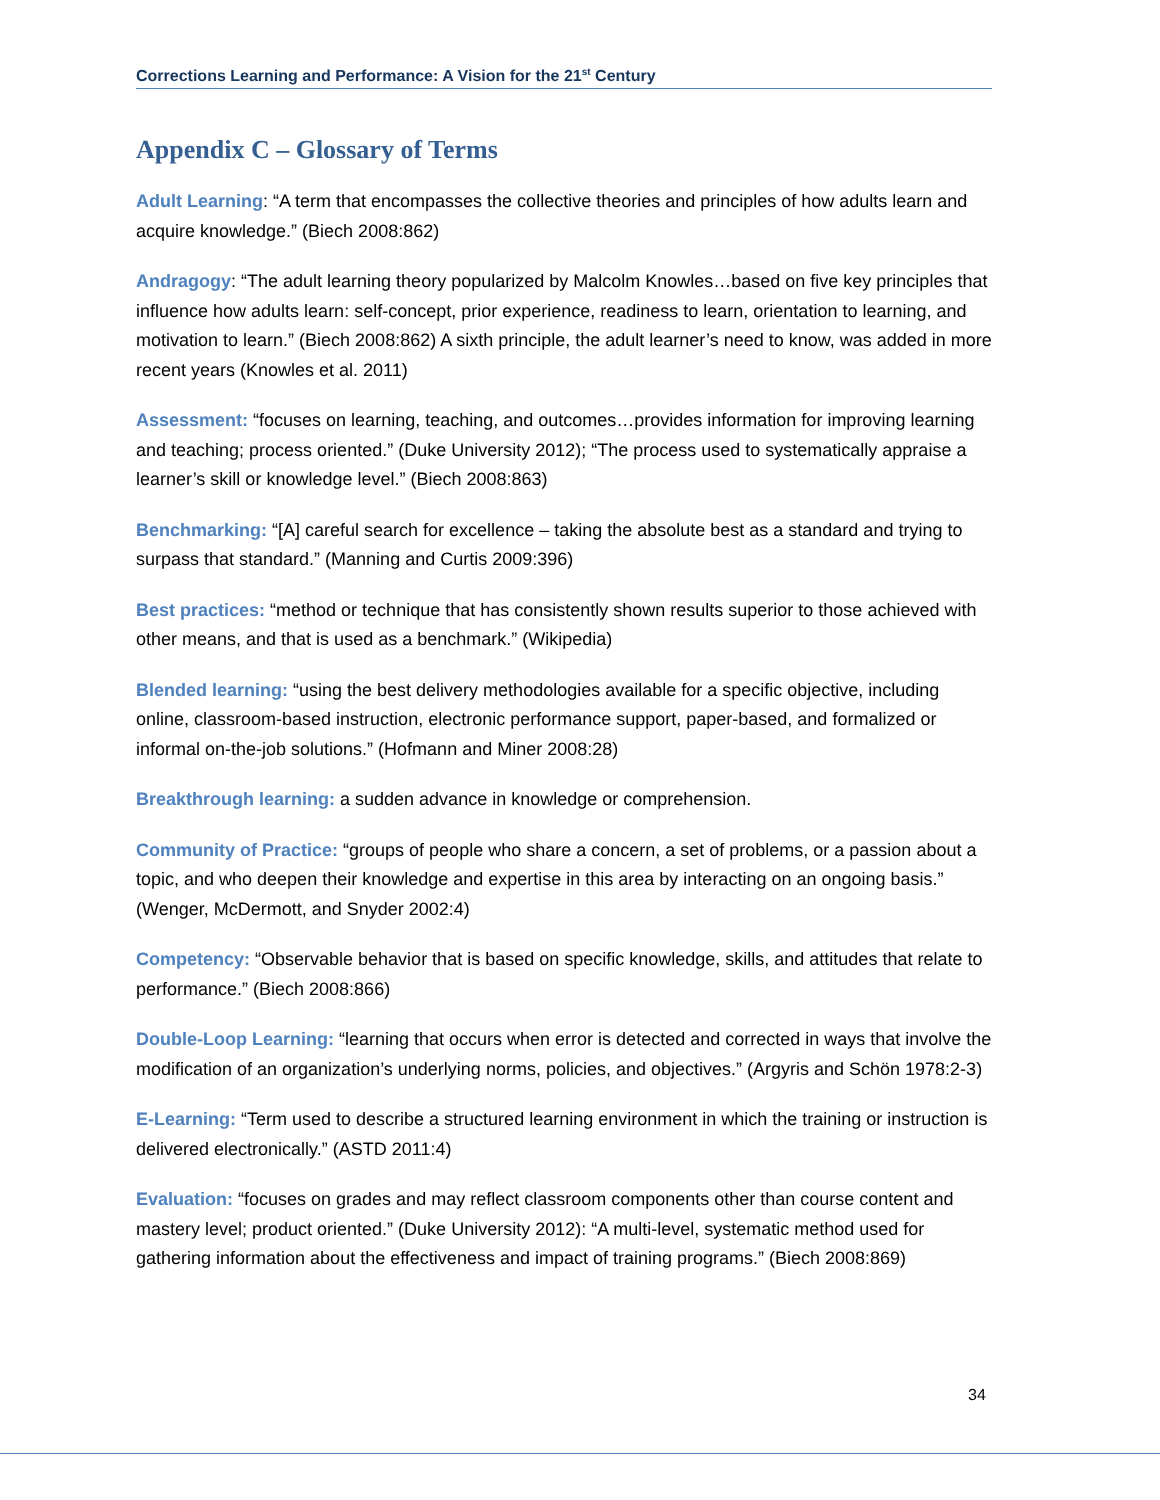Corrections Learning and Performance: A Vision for the 21<sup>st</sup> Century
Appendix C – Glossary of Terms
Adult Learning: “A term that encompasses the collective theories and principles of how adults learn and acquire knowledge.” (Biech 2008:862)
Andragogy: “The adult learning theory popularized by Malcolm Knowles…based on five key principles that influence how adults learn: self-concept, prior experience, readiness to learn, orientation to learning, and motivation to learn.” (Biech 2008:862) A sixth principle, the adult learner’s need to know, was added in more recent years (Knowles et al. 2011)
Assessment: “focuses on learning, teaching, and outcomes…provides information for improving learning and teaching; process oriented.” (Duke University 2012); “The process used to systematically appraise a learner’s skill or knowledge level.” (Biech 2008:863)
Benchmarking: “[A] careful search for excellence – taking the absolute best as a standard and trying to surpass that standard.” (Manning and Curtis 2009:396)
Best practices: “method or technique that has consistently shown results superior to those achieved with other means, and that is used as a benchmark.” (Wikipedia)
Blended learning: “using the best delivery methodologies available for a specific objective, including online, classroom-based instruction, electronic performance support, paper-based, and formalized or informal on-the-job solutions.” (Hofmann and Miner 2008:28)
Breakthrough learning: a sudden advance in knowledge or comprehension.
Community of Practice: “groups of people who share a concern, a set of problems, or a passion about a topic, and who deepen their knowledge and expertise in this area by interacting on an ongoing basis.” (Wenger, McDermott, and Snyder 2002:4)
Competency: “Observable behavior that is based on specific knowledge, skills, and attitudes that relate to performance.” (Biech 2008:866)
Double-Loop Learning: “learning that occurs when error is detected and corrected in ways that involve the modification of an organization’s underlying norms, policies, and objectives.” (Argyris and Schön 1978:2-3)
E-Learning: “Term used to describe a structured learning environment in which the training or instruction is delivered electronically.” (ASTD 2011:4)
Evaluation: “focuses on grades and may reflect classroom components other than course content and mastery level; product oriented.” (Duke University 2012): “A multi-level, systematic method used for gathering information about the effectiveness and impact of training programs.” (Biech 2008:869)
34